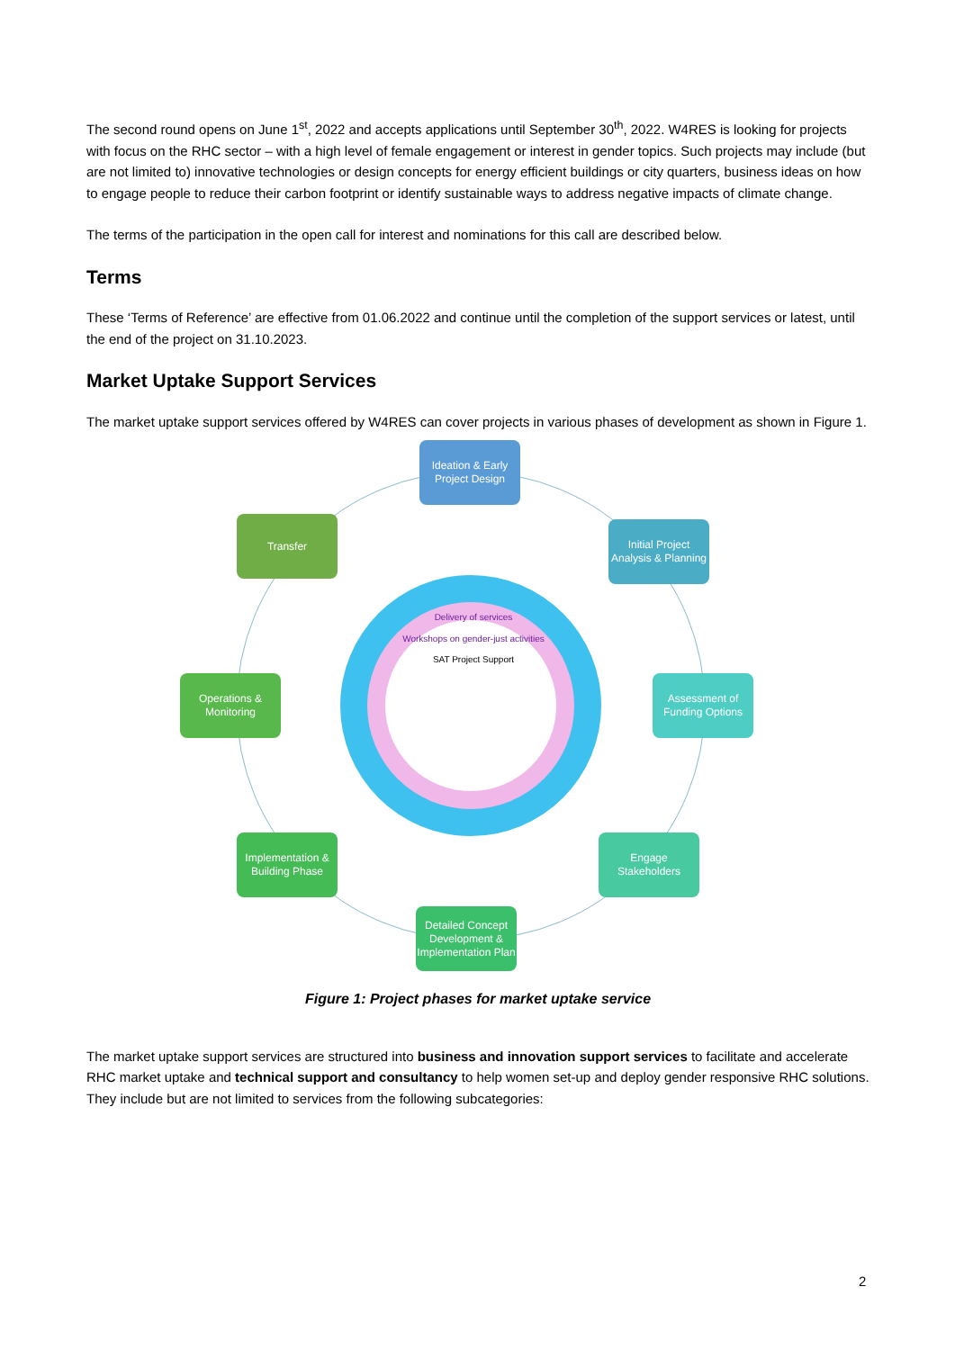The second round opens on June 1<sup>st</sup>, 2022 and accepts applications until September 30<sup>th</sup>, 2022. W4RES is looking for projects with focus on the RHC sector – with a high level of female engagement or interest in gender topics. Such projects may include (but are not limited to) innovative technologies or design concepts for energy efficient buildings or city quarters, business ideas on how to engage people to reduce their carbon footprint or identify sustainable ways to address negative impacts of climate change.
The terms of the participation in the open call for interest and nominations for this call are described below.
Terms
These ‘Terms of Reference’ are effective from 01.06.2022 and continue until the completion of the support services or latest, until the end of the project on 31.10.2023.
Market Uptake Support Services
The market uptake support services offered by W4RES can cover projects in various phases of development as shown in Figure 1.
Ideation & Early Project Design
Initial Project Analysis & Planning
Assessment of Funding Options
Engage Stakeholders
Detailed Concept Development & Implementation Plan
Implementation & Building Phase
Operations & Monitoring
Transfer
Delivery of services
Workshops on gender-just activities
SAT Project Support
Figure 1: Project phases for market uptake service
The market uptake support services are structured into business and innovation support services to facilitate and accelerate RHC market uptake and technical support and consultancy to help women set-up and deploy gender responsive RHC solutions. They include but are not limited to services from the following subcategories:
2